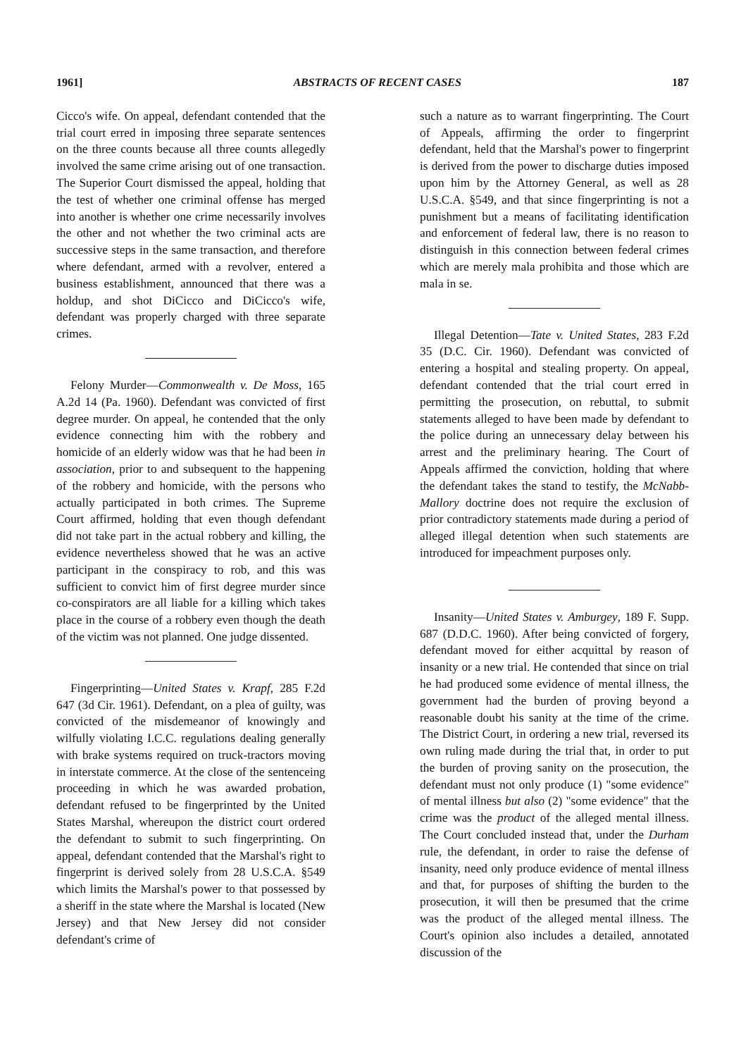1961] ABSTRACTS OF RECENT CASES 187
Cicco's wife. On appeal, defendant contended that the trial court erred in imposing three separate sentences on the three counts because all three counts allegedly involved the same crime arising out of one transaction. The Superior Court dismissed the appeal, holding that the test of whether one criminal offense has merged into another is whether one crime necessarily involves the other and not whether the two criminal acts are successive steps in the same transaction, and therefore where defendant, armed with a revolver, entered a business establishment, announced that there was a holdup, and shot DiCicco and DiCicco's wife, defendant was properly charged with three separate crimes.
Felony Murder—Commonwealth v. De Moss, 165 A.2d 14 (Pa. 1960). Defendant was convicted of first degree murder. On appeal, he contended that the only evidence connecting him with the robbery and homicide of an elderly widow was that he had been in association, prior to and subsequent to the happening of the robbery and homicide, with the persons who actually participated in both crimes. The Supreme Court affirmed, holding that even though defendant did not take part in the actual robbery and killing, the evidence nevertheless showed that he was an active participant in the conspiracy to rob, and this was sufficient to convict him of first degree murder since co-conspirators are all liable for a killing which takes place in the course of a robbery even though the death of the victim was not planned. One judge dissented.
Fingerprinting—United States v. Krapf, 285 F.2d 647 (3d Cir. 1961). Defendant, on a plea of guilty, was convicted of the misdemeanor of knowingly and wilfully violating I.C.C. regulations dealing generally with brake systems required on truck-tractors moving in interstate commerce. At the close of the sentenceing proceeding in which he was awarded probation, defendant refused to be fingerprinted by the United States Marshal, whereupon the district court ordered the defendant to submit to such fingerprinting. On appeal, defendant contended that the Marshal's right to fingerprint is derived solely from 28 U.S.C.A. §549 which limits the Marshal's power to that possessed by a sheriff in the state where the Marshal is located (New Jersey) and that New Jersey did not consider defendant's crime of
such a nature as to warrant fingerprinting. The Court of Appeals, affirming the order to fingerprint defendant, held that the Marshal's power to fingerprint is derived from the power to discharge duties imposed upon him by the Attorney General, as well as 28 U.S.C.A. §549, and that since fingerprinting is not a punishment but a means of facilitating identification and enforcement of federal law, there is no reason to distinguish in this connection between federal crimes which are merely mala prohibita and those which are mala in se.
Illegal Detention—Tate v. United States, 283 F.2d 35 (D.C. Cir. 1960). Defendant was convicted of entering a hospital and stealing property. On appeal, defendant contended that the trial court erred in permitting the prosecution, on rebuttal, to submit statements alleged to have been made by defendant to the police during an unnecessary delay between his arrest and the preliminary hearing. The Court of Appeals affirmed the conviction, holding that where the defendant takes the stand to testify, the McNabb-Mallory doctrine does not require the exclusion of prior contradictory statements made during a period of alleged illegal detention when such statements are introduced for impeachment purposes only.
Insanity—United States v. Amburgey, 189 F. Supp. 687 (D.D.C. 1960). After being convicted of forgery, defendant moved for either acquittal by reason of insanity or a new trial. He contended that since on trial he had produced some evidence of mental illness, the government had the burden of proving beyond a reasonable doubt his sanity at the time of the crime. The District Court, in ordering a new trial, reversed its own ruling made during the trial that, in order to put the burden of proving sanity on the prosecution, the defendant must not only produce (1) "some evidence" of mental illness but also (2) "some evidence" that the crime was the product of the alleged mental illness. The Court concluded instead that, under the Durham rule, the defendant, in order to raise the defense of insanity, need only produce evidence of mental illness and that, for purposes of shifting the burden to the prosecution, it will then be presumed that the crime was the product of the alleged mental illness. The Court's opinion also includes a detailed, annotated discussion of the